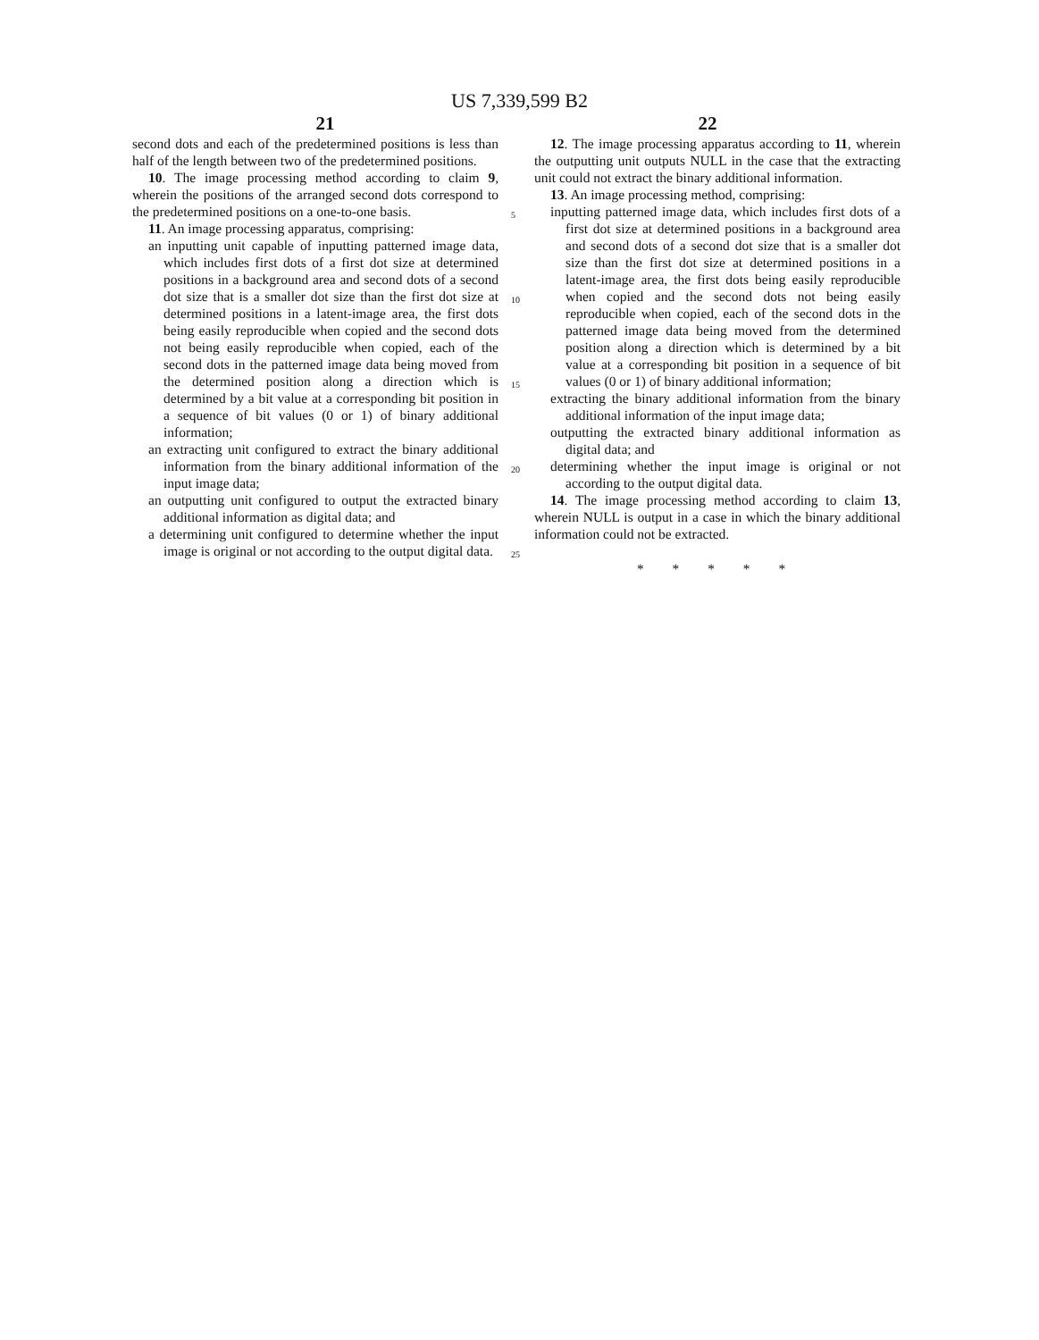US 7,339,599 B2
21 22
second dots and each of the predetermined positions is less than half of the length between two of the predetermined positions.
10. The image processing method according to claim 9, wherein the positions of the arranged second dots correspond to the predetermined positions on a one-to-one basis.
11. An image processing apparatus, comprising:
an inputting unit capable of inputting patterned image data, which includes first dots of a first dot size at determined positions in a background area and second dots of a second dot size that is a smaller dot size than the first dot size at determined positions in a latent-image area, the first dots being easily reproducible when copied and the second dots not being easily reproducible when copied, each of the second dots in the patterned image data being moved from the determined position along a direction which is determined by a bit value at a corresponding bit position in a sequence of bit values (0 or 1) of binary additional information;
an extracting unit configured to extract the binary additional information from the binary additional information of the input image data;
an outputting unit configured to output the extracted binary additional information as digital data; and
a determining unit configured to determine whether the input image is original or not according to the output digital data.
5
10
15
20
25
12. The image processing apparatus according to 11, wherein the outputting unit outputs NULL in the case that the extracting unit could not extract the binary additional information.
13. An image processing method, comprising:
inputting patterned image data, which includes first dots of a first dot size at determined positions in a background area and second dots of a second dot size that is a smaller dot size than the first dot size at determined positions in a latent-image area, the first dots being easily reproducible when copied and the second dots not being easily reproducible when copied, each of the second dots in the patterned image data being moved from the determined position along a direction which is determined by a bit value at a corresponding bit position in a sequence of bit values (0 or 1) of binary additional information;
extracting the binary additional information from the binary additional information of the input image data;
outputting the extracted binary additional information as digital data; and
determining whether the input image is original or not according to the output digital data.
14. The image processing method according to claim 13, wherein NULL is output in a case in which the binary additional information could not be extracted.
* * * * *